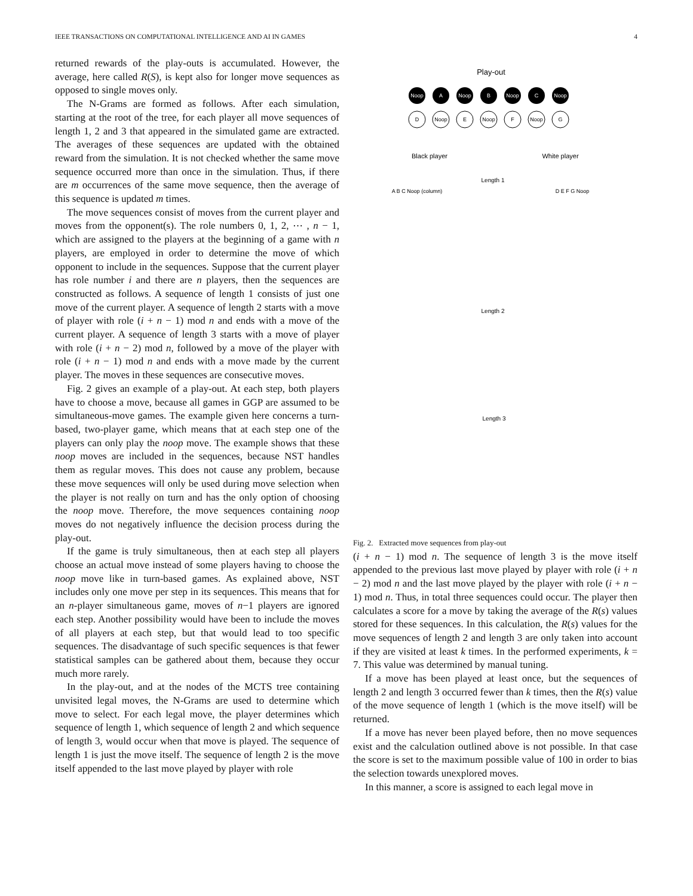IEEE TRANSACTIONS ON COMPUTATIONAL INTELLIGENCE AND AI IN GAMES 4
returned rewards of the play-outs is accumulated. However, the average, here called R(S), is kept also for longer move sequences as opposed to single moves only.
The N-Grams are formed as follows. After each simulation, starting at the root of the tree, for each player all move sequences of length 1, 2 and 3 that appeared in the simulated game are extracted. The averages of these sequences are updated with the obtained reward from the simulation. It is not checked whether the same move sequence occurred more than once in the simulation. Thus, if there are m occurrences of the same move sequence, then the average of this sequence is updated m times.
The move sequences consist of moves from the current player and moves from the opponent(s). The role numbers 0, 1, 2, ⋯ , n − 1, which are assigned to the players at the beginning of a game with n players, are employed in order to determine the move of which opponent to include in the sequences. Suppose that the current player has role number i and there are n players, then the sequences are constructed as follows. A sequence of length 1 consists of just one move of the current player. A sequence of length 2 starts with a move of player with role (i + n − 1) mod n and ends with a move of the current player. A sequence of length 3 starts with a move of player with role (i + n − 2) mod n, followed by a move of the player with role (i + n − 1) mod n and ends with a move made by the current player. The moves in these sequences are consecutive moves.
Fig. 2 gives an example of a play-out. At each step, both players have to choose a move, because all games in GGP are assumed to be simultaneous-move games. The example given here concerns a turn-based, two-player game, which means that at each step one of the players can only play the noop move. The example shows that these noop moves are included in the sequences, because NST handles them as regular moves. This does not cause any problem, because these move sequences will only be used during move selection when the player is not really on turn and has the only option of choosing the noop move. Therefore, the move sequences containing noop moves do not negatively influence the decision process during the play-out.
If the game is truly simultaneous, then at each step all players choose an actual move instead of some players having to choose the noop move like in turn-based games. As explained above, NST includes only one move per step in its sequences. This means that for an n-player simultaneous game, moves of n−1 players are ignored each step. Another possibility would have been to include the moves of all players at each step, but that would lead to too specific sequences. The disadvantage of such specific sequences is that fewer statistical samples can be gathered about them, because they occur much more rarely.
In the play-out, and at the nodes of the MCTS tree containing unvisited legal moves, the N-Grams are used to determine which move to select. For each legal move, the player determines which sequence of length 1, which sequence of length 2 and which sequence of length 3, would occur when that move is played. The sequence of length 1 is just the move itself. The sequence of length 2 is the move itself appended to the last move played by player with role
Play-out
Noop
A
Noop
B
Noop
C
Noop
D
Noop
E
Noop
F
Noop
G
Black player
White player
Length 1
Length 2
Length 3
A B C Noop (column)
D E F G Noop
Fig. 2. Extracted move sequences from play-out
(i + n − 1) mod n. The sequence of length 3 is the move itself appended to the previous last move played by player with role (i + n − 2) mod n and the last move played by the player with role (i + n − 1) mod n. Thus, in total three sequences could occur. The player then calculates a score for a move by taking the average of the R(s) values stored for these sequences. In this calculation, the R(s) values for the move sequences of length 2 and length 3 are only taken into account if they are visited at least k times. In the performed experiments, k = 7. This value was determined by manual tuning.
If a move has been played at least once, but the sequences of length 2 and length 3 occurred fewer than k times, then the R(s) value of the move sequence of length 1 (which is the move itself) will be returned.
If a move has never been played before, then no move sequences exist and the calculation outlined above is not possible. In that case the score is set to the maximum possible value of 100 in order to bias the selection towards unexplored moves.
In this manner, a score is assigned to each legal move in